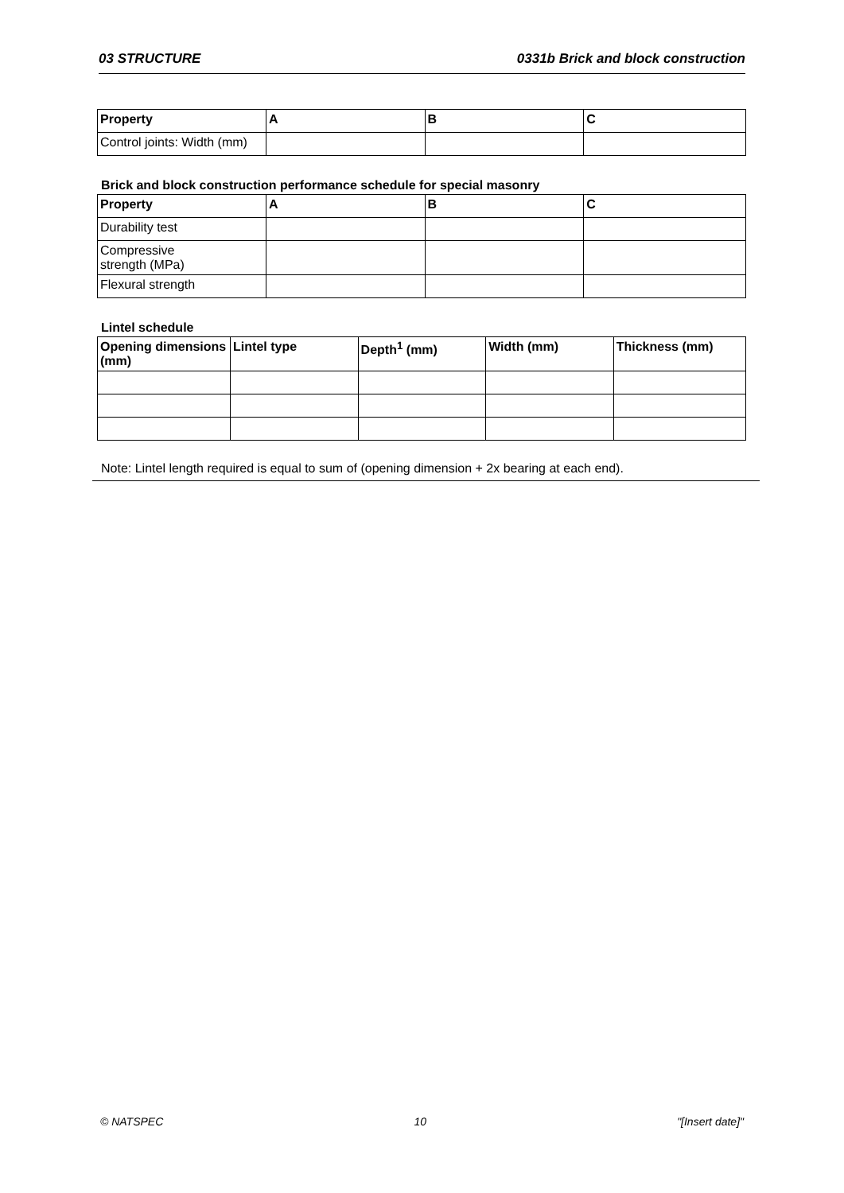03 STRUCTURE 0331b Brick and block construction
| Property | A | B | C |
| --- | --- | --- | --- |
| Control joints: Width (mm) | | | |
Brick and block construction performance schedule for special masonry
| Property | A | B | C |
| --- | --- | --- | --- |
| Durability test | | | |
| Compressive strength (MPa) | | | |
| Flexural strength | | | |
Lintel schedule
| Opening dimensions (mm) | Lintel type | Depth<sup>1</sup> (mm) | Width (mm) | Thickness (mm) |
| --- | --- | --- | --- | --- |
Note: Lintel length required is equal to sum of (opening dimension + 2x bearing at each end).
© NATSPEC 10 "[Insert date]"